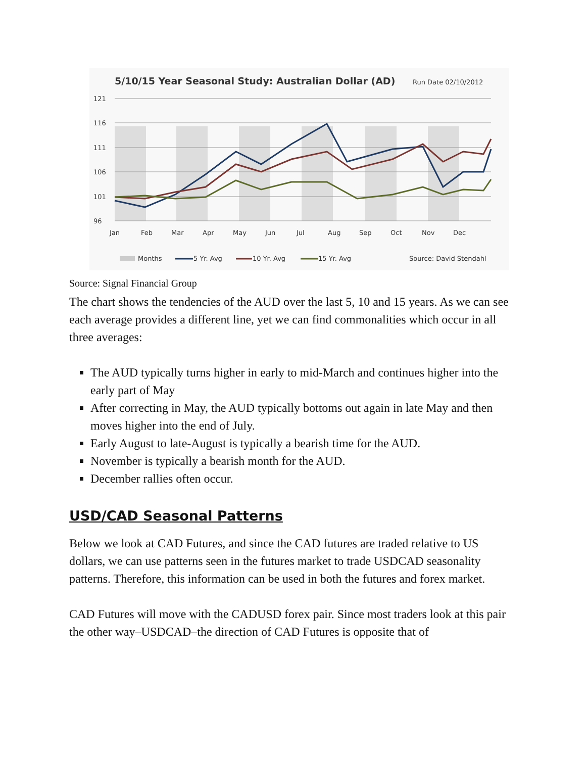5/10/15 Year Seasonal Study: Australian Dollar (AD)
Run Date 02/10/2012
121
116
111
106
101
96
Jan
Feb
Mar
Apr
May
Jun
Jul
Aug
Sep
Oct
Nov
Dec
Months
5 Yr. Avg
10 Yr. Avg
15 Yr. Avg
Source: David Stendahl
Source: Signal Financial Group
The chart shows the tendencies of the AUD over the last 5, 10 and 15 years. As we can see each average provides a different line, yet we can find commonalities which occur in all three averages:
The AUD typically turns higher in early to mid-March and continues higher into the early part of May
After correcting in May, the AUD typically bottoms out again in late May and then moves higher into the end of July.
Early August to late-August is typically a bearish time for the AUD.
November is typically a bearish month for the AUD.
December rallies often occur.
USD/CAD Seasonal Patterns
Below we look at CAD Futures, and since the CAD futures are traded relative to US dollars, we can use patterns seen in the futures market to trade USDCAD seasonality patterns. Therefore, this information can be used in both the futures and forex market.
CAD Futures will move with the CADUSD forex pair. Since most traders look at this pair the other way–USDCAD–the direction of CAD Futures is opposite that of